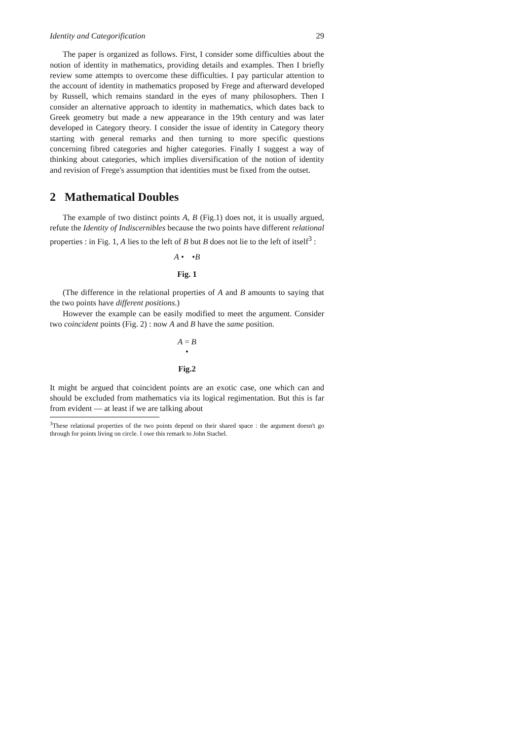Identity and Categorification 29
The paper is organized as follows. First, I consider some difficulties about the notion of identity in mathematics, providing details and examples. Then I briefly review some attempts to overcome these difficulties. I pay particular attention to the account of identity in mathematics proposed by Frege and afterward developed by Russell, which remains standard in the eyes of many philosophers. Then I consider an alternative approach to identity in mathematics, which dates back to Greek geometry but made a new appearance in the 19th century and was later developed in Category theory. I consider the issue of identity in Category theory starting with general remarks and then turning to more specific questions concerning fibred categories and higher categories. Finally I suggest a way of thinking about categories, which implies diversification of the notion of identity and revision of Frege's assumption that identities must be fixed from the outset.
2 Mathematical Doubles
The example of two distinct points A, B (Fig.1) does not, it is usually argued, refute the Identity of Indiscernibles because the two points have different relational properties : in Fig. 1, A lies to the left of B but B does not lie to the left of itself<sup>3</sup> :
A • •B
Fig. 1
(The difference in the relational properties of A and B amounts to saying that the two points have different positions.)
However the example can be easily modified to meet the argument. Consider two coincident points (Fig. 2) : now A and B have the same position.
A = B
•
Fig.2
It might be argued that coincident points are an exotic case, one which can and should be excluded from mathematics via its logical regimentation. But this is far from evident — at least if we are talking about
<sup>3</sup> These relational properties of the two points depend on their shared space : the argument doesn't go through for points living on circle. I owe this remark to John Stachel.